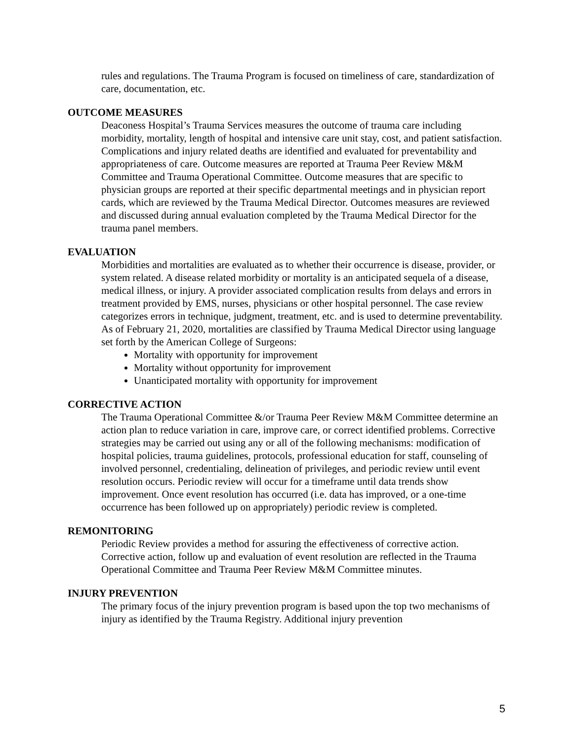rules and regulations. The Trauma Program is focused on timeliness of care, standardization of care, documentation, etc.
OUTCOME MEASURES
Deaconess Hospital’s Trauma Services measures the outcome of trauma care including morbidity, mortality, length of hospital and intensive care unit stay, cost, and patient satisfaction. Complications and injury related deaths are identified and evaluated for preventability and appropriateness of care. Outcome measures are reported at Trauma Peer Review M&M Committee and Trauma Operational Committee. Outcome measures that are specific to physician groups are reported at their specific departmental meetings and in physician report cards, which are reviewed by the Trauma Medical Director. Outcomes measures are reviewed and discussed during annual evaluation completed by the Trauma Medical Director for the trauma panel members.
EVALUATION
Morbidities and mortalities are evaluated as to whether their occurrence is disease, provider, or system related. A disease related morbidity or mortality is an anticipated sequela of a disease, medical illness, or injury. A provider associated complication results from delays and errors in treatment provided by EMS, nurses, physicians or other hospital personnel. The case review categorizes errors in technique, judgment, treatment, etc. and is used to determine preventability. As of February 21, 2020, mortalities are classified by Trauma Medical Director using language set forth by the American College of Surgeons:
Mortality with opportunity for improvement
Mortality without opportunity for improvement
Unanticipated mortality with opportunity for improvement
CORRECTIVE ACTION
The Trauma Operational Committee &/or Trauma Peer Review M&M Committee determine an action plan to reduce variation in care, improve care, or correct identified problems. Corrective strategies may be carried out using any or all of the following mechanisms: modification of hospital policies, trauma guidelines, protocols, professional education for staff, counseling of involved personnel, credentialing, delineation of privileges, and periodic review until event resolution occurs. Periodic review will occur for a timeframe until data trends show improvement. Once event resolution has occurred (i.e. data has improved, or a one-time occurrence has been followed up on appropriately) periodic review is completed.
REMONITORING
Periodic Review provides a method for assuring the effectiveness of corrective action. Corrective action, follow up and evaluation of event resolution are reflected in the Trauma Operational Committee and Trauma Peer Review M&M Committee minutes.
INJURY PREVENTION
The primary focus of the injury prevention program is based upon the top two mechanisms of injury as identified by the Trauma Registry. Additional injury prevention
5